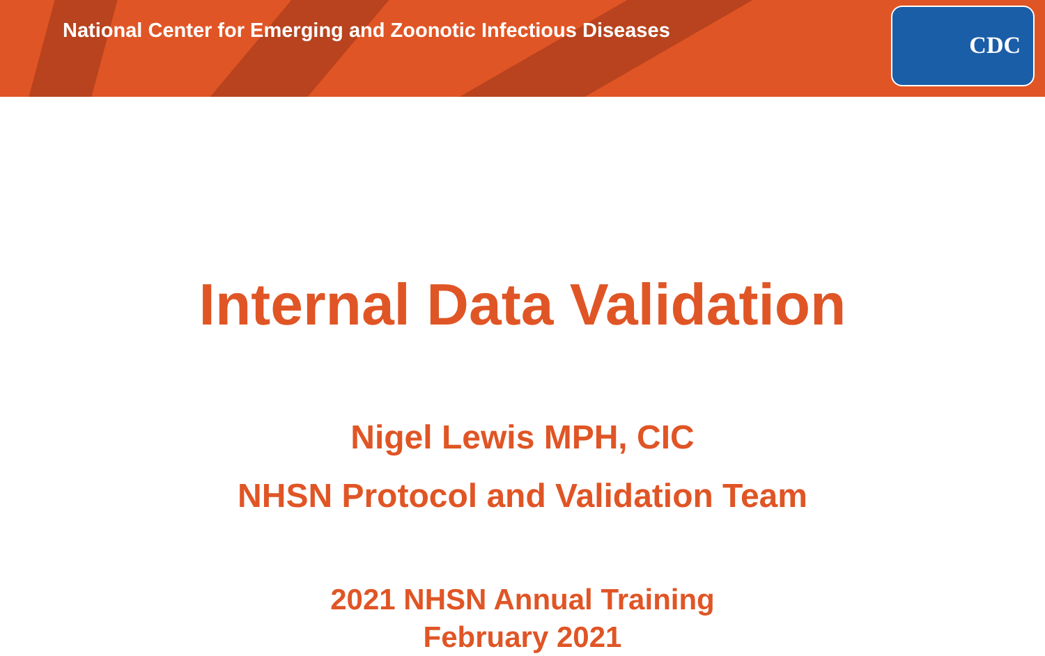National Center for Emerging and Zoonotic Infectious Diseases
CDC
Internal Data Validation
Nigel Lewis MPH, CIC
NHSN Protocol and Validation Team
2021 NHSN Annual Training
February 2021